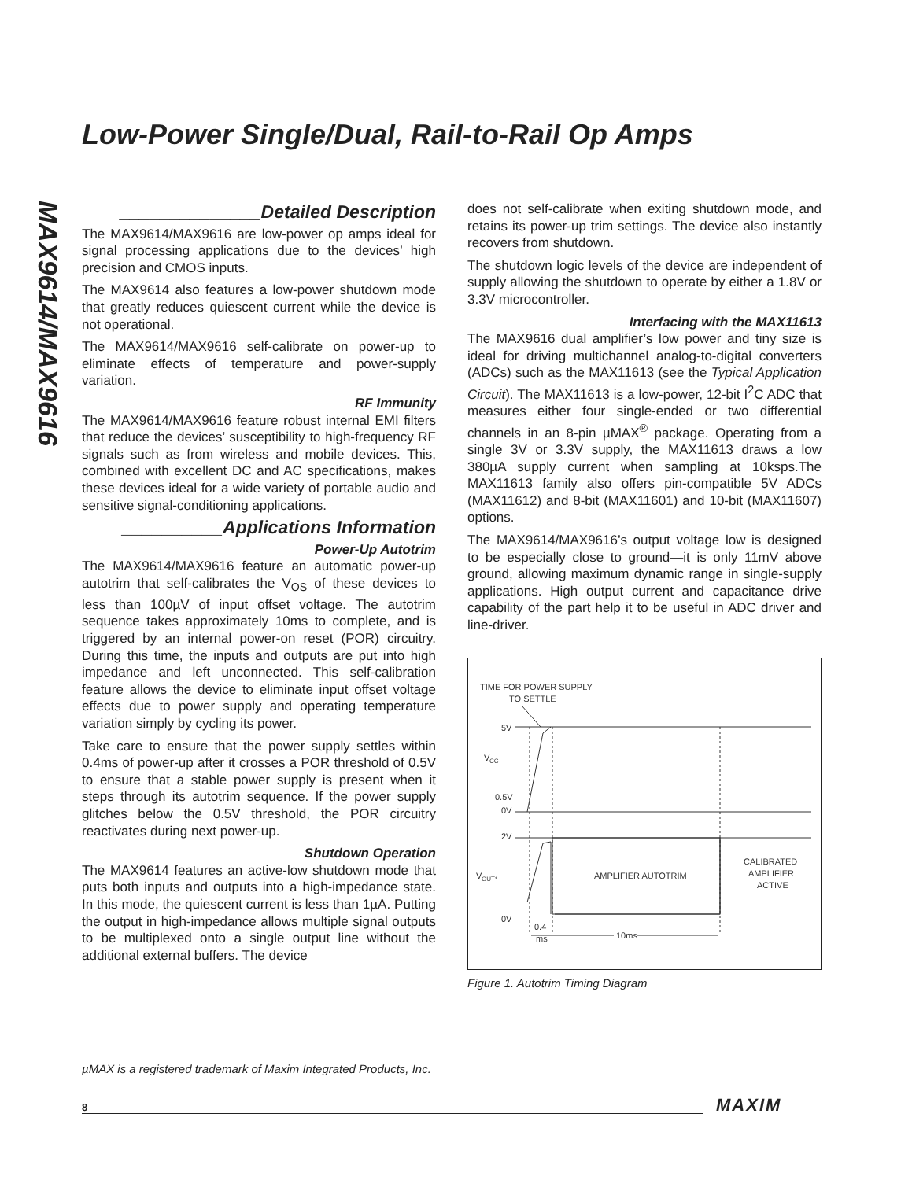MAX9614/MAX9616
Low-Power Single/Dual, Rail-to-Rail Op Amps
______________Detailed Description
The MAX9614/MAX9616 are low-power op amps ideal for signal processing applications due to the devices’ high precision and CMOS inputs.
The MAX9614 also features a low-power shutdown mode that greatly reduces quiescent current while the device is not operational.
The MAX9614/MAX9616 self-calibrate on power-up to eliminate effects of temperature and power-supply variation.
RF Immunity
The MAX9614/MAX9616 feature robust internal EMI filters that reduce the devices’ susceptibility to high-frequency RF signals such as from wireless and mobile devices. This, combined with excellent DC and AC specifications, makes these devices ideal for a wide variety of portable audio and sensitive signal-conditioning applications.
__________Applications Information
Power-Up Autotrim
The MAX9614/MAX9616 feature an automatic power-up autotrim that self-calibrates the V<sub>OS</sub> of these devices to less than 100µV of input offset voltage. The autotrim sequence takes approximately 10ms to complete, and is triggered by an internal power-on reset (POR) circuitry. During this time, the inputs and outputs are put into high impedance and left unconnected. This self-calibration feature allows the device to eliminate input offset voltage effects due to power supply and operating temperature variation simply by cycling its power.
Take care to ensure that the power supply settles within 0.4ms of power-up after it crosses a POR threshold of 0.5V to ensure that a stable power supply is present when it steps through its autotrim sequence. If the power supply glitches below the 0.5V threshold, the POR circuitry reactivates during next power-up.
Shutdown Operation
The MAX9614 features an active-low shutdown mode that puts both inputs and outputs into a high-impedance state. In this mode, the quiescent current is less than 1µA. Putting the output in high-impedance allows multiple signal outputs to be multiplexed onto a single output line without the additional external buffers. The device
does not self-calibrate when exiting shutdown mode, and retains its power-up trim settings. The device also instantly recovers from shutdown.
The shutdown logic levels of the device are independent of supply allowing the shutdown to operate by either a 1.8V or 3.3V microcontroller.
Interfacing with the MAX11613
The MAX9616 dual amplifier’s low power and tiny size is ideal for driving multichannel analog-to-digital converters (ADCs) such as the MAX11613 (see the Typical Application Circuit). The MAX11613 is a low-power, 12-bit I<sup>2</sup>C ADC that measures either four single-ended or two differential channels in an 8-pin µMAX<sup>®</sup> package. Operating from a single 3V or 3.3V supply, the MAX11613 draws a low 380µA supply current when sampling at 10ksps.The MAX11613 family also offers pin-compatible 5V ADCs (MAX11612) and 8-bit (MAX11601) and 10-bit (MAX11607) options.
The MAX9614/MAX9616’s output voltage low is designed to be especially close to ground—it is only 11mV above ground, allowing maximum dynamic range in single-supply applications. High output current and capacitance drive capability of the part help it to be useful in ADC driver and line-driver.
TIME FOR POWER SUPPLY
TO SETTLE
5V
V
CC
0.5V
0V
2V
V
OUT*
0V
AMPLIFIER AUTOTRIM
CALIBRATED
AMPLIFIER
ACTIVE
0.4
ms
10ms
Figure 1. Autotrim Timing Diagram
µMAX is a registered trademark of Maxim Integrated Products, Inc.
8 MAXIM